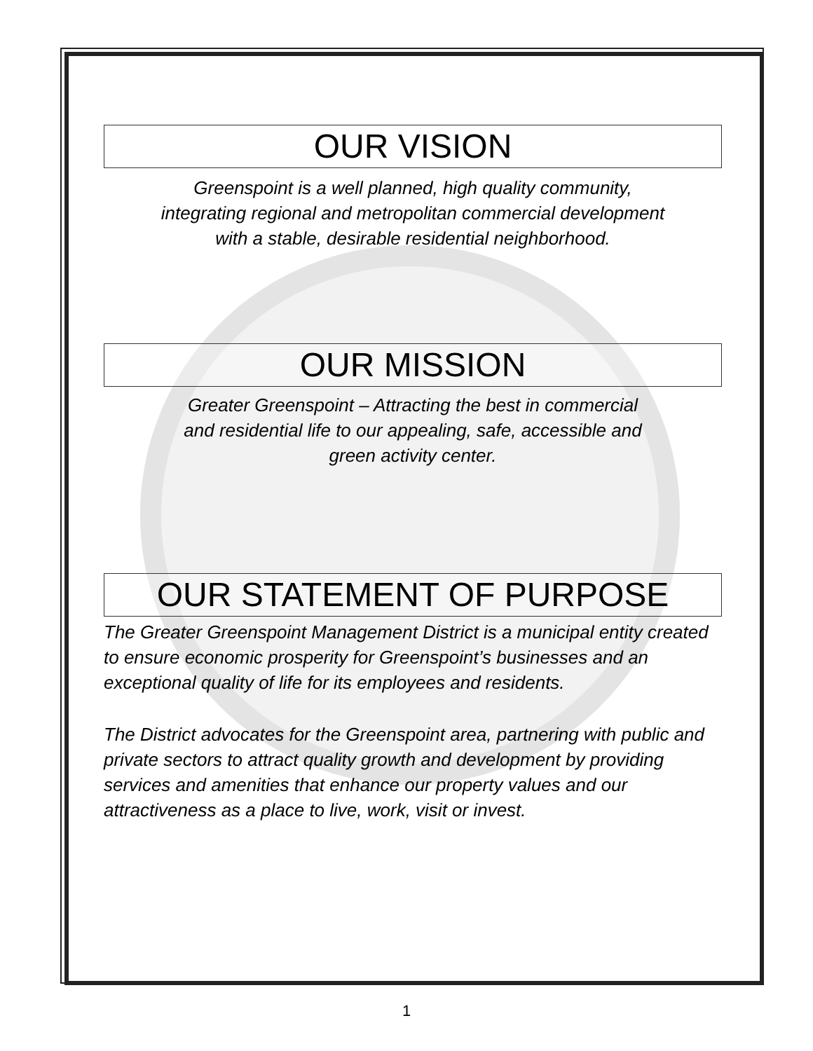OUR VISION
Greenspoint is a well planned, high quality community,
integrating regional and metropolitan commercial development
with a stable, desirable residential neighborhood.
OUR MISSION
Greater Greenspoint – Attracting the best in commercial
and residential life to our appealing, safe, accessible and
green activity center.
OUR STATEMENT OF PURPOSE
The Greater Greenspoint Management District is a municipal entity created to ensure economic prosperity for Greenspoint’s businesses and an exceptional quality of life for its employees and residents.
The District advocates for the Greenspoint area, partnering with public and private sectors to attract quality growth and development by providing services and amenities that enhance our property values and our attractiveness as a place to live, work, visit or invest.
1